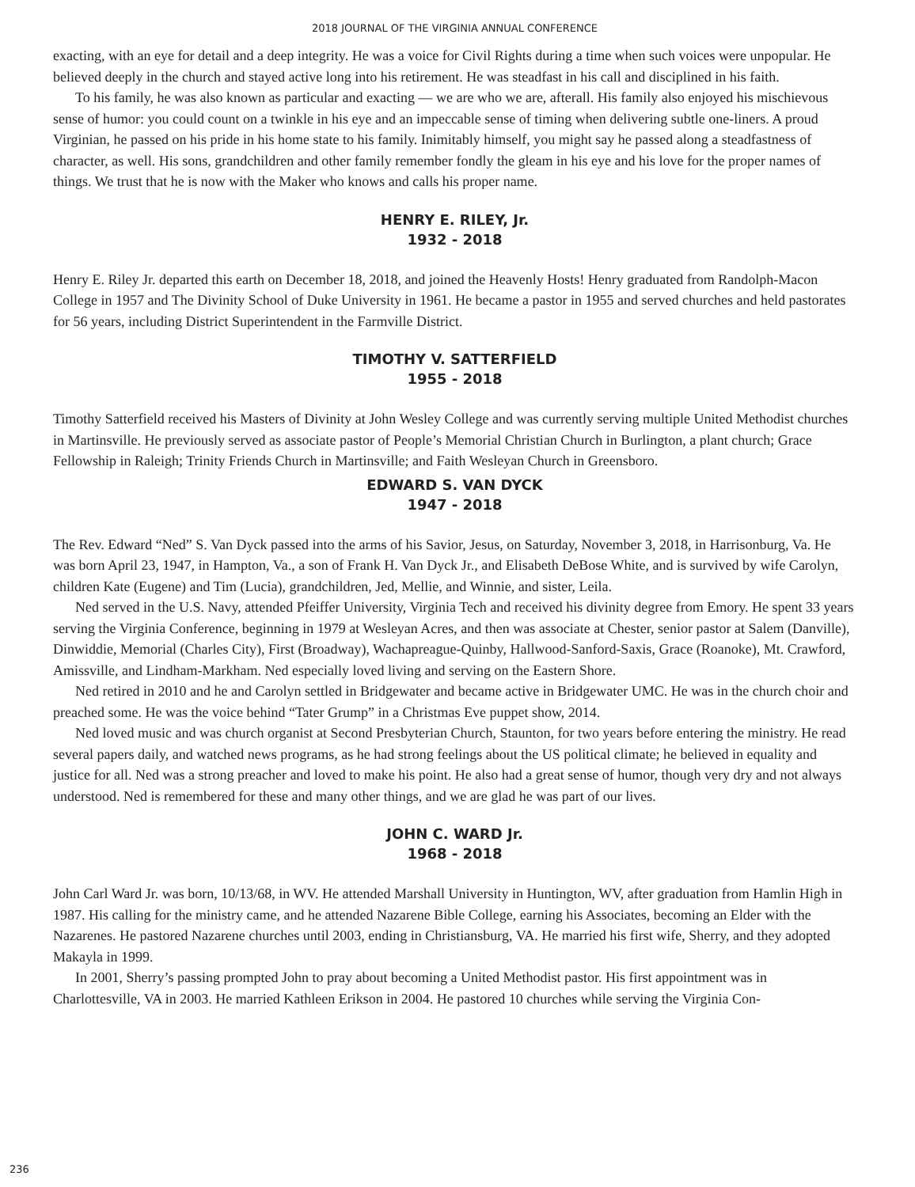2018 JOURNAL OF THE VIRGINIA ANNUAL CONFERENCE
exacting, with an eye for detail and a deep integrity. He was a voice for Civil Rights during a time when such voices were unpopular. He believed deeply in the church and stayed active long into his retirement. He was steadfast in his call and disciplined in his faith.
To his family, he was also known as particular and exacting — we are who we are, afterall. His family also enjoyed his mischievous sense of humor: you could count on a twinkle in his eye and an impeccable sense of timing when delivering subtle one-liners. A proud Virginian, he passed on his pride in his home state to his family. Inimitably himself, you might say he passed along a steadfastness of character, as well. His sons, grandchildren and other family remember fondly the gleam in his eye and his love for the proper names of things. We trust that he is now with the Maker who knows and calls his proper name.
HENRY E. RILEY, Jr.
1932 - 2018
Henry E. Riley Jr. departed this earth on December 18, 2018, and joined the Heavenly Hosts! Henry graduated from Randolph-Macon College in 1957 and The Divinity School of Duke University in 1961. He became a pastor in 1955 and served churches and held pastorates for 56 years, including District Superintendent in the Farmville District.
TIMOTHY V. SATTERFIELD
1955 - 2018
Timothy Satterfield received his Masters of Divinity at John Wesley College and was currently serving multiple United Methodist churches in Martinsville. He previously served as associate pastor of People’s Memorial Christian Church in Burlington, a plant church; Grace Fellowship in Raleigh; Trinity Friends Church in Martinsville; and Faith Wesleyan Church in Greensboro.
EDWARD S. VAN DYCK
1947 - 2018
The Rev. Edward “Ned” S. Van Dyck passed into the arms of his Savior, Jesus, on Saturday, November 3, 2018, in Harrisonburg, Va. He was born April 23, 1947, in Hampton, Va., a son of Frank H. Van Dyck Jr., and Elisabeth DeBose White, and is survived by wife Carolyn, children Kate (Eugene) and Tim (Lucia), grandchildren, Jed, Mellie, and Winnie, and sister, Leila.
Ned served in the U.S. Navy, attended Pfeiffer University, Virginia Tech and received his divinity degree from Emory. He spent 33 years serving the Virginia Conference, beginning in 1979 at Wesleyan Acres, and then was associate at Chester, senior pastor at Salem (Danville), Dinwiddie, Memorial (Charles City), First (Broadway), Wachapreague-Quinby, Hallwood-Sanford-Saxis, Grace (Roanoke), Mt. Crawford, Amissville, and Lindham-Markham. Ned especially loved living and serving on the Eastern Shore.
Ned retired in 2010 and he and Carolyn settled in Bridgewater and became active in Bridgewater UMC. He was in the church choir and preached some. He was the voice behind “Tater Grump” in a Christmas Eve puppet show, 2014.
Ned loved music and was church organist at Second Presbyterian Church, Staunton, for two years before entering the ministry. He read several papers daily, and watched news programs, as he had strong feelings about the US political climate; he believed in equality and justice for all. Ned was a strong preacher and loved to make his point. He also had a great sense of humor, though very dry and not always understood. Ned is remembered for these and many other things, and we are glad he was part of our lives.
JOHN C. WARD Jr.
1968 - 2018
John Carl Ward Jr. was born, 10/13/68, in WV. He attended Marshall University in Huntington, WV, after graduation from Hamlin High in 1987. His calling for the ministry came, and he attended Nazarene Bible College, earning his Associates, becoming an Elder with the Nazarenes. He pastored Nazarene churches until 2003, ending in Christiansburg, VA. He married his first wife, Sherry, and they adopted Makayla in 1999.
In 2001, Sherry’s passing prompted John to pray about becoming a United Methodist pastor. His first appointment was in Charlottesville, VA in 2003. He married Kathleen Erikson in 2004. He pastored 10 churches while serving the Virginia Con-
236